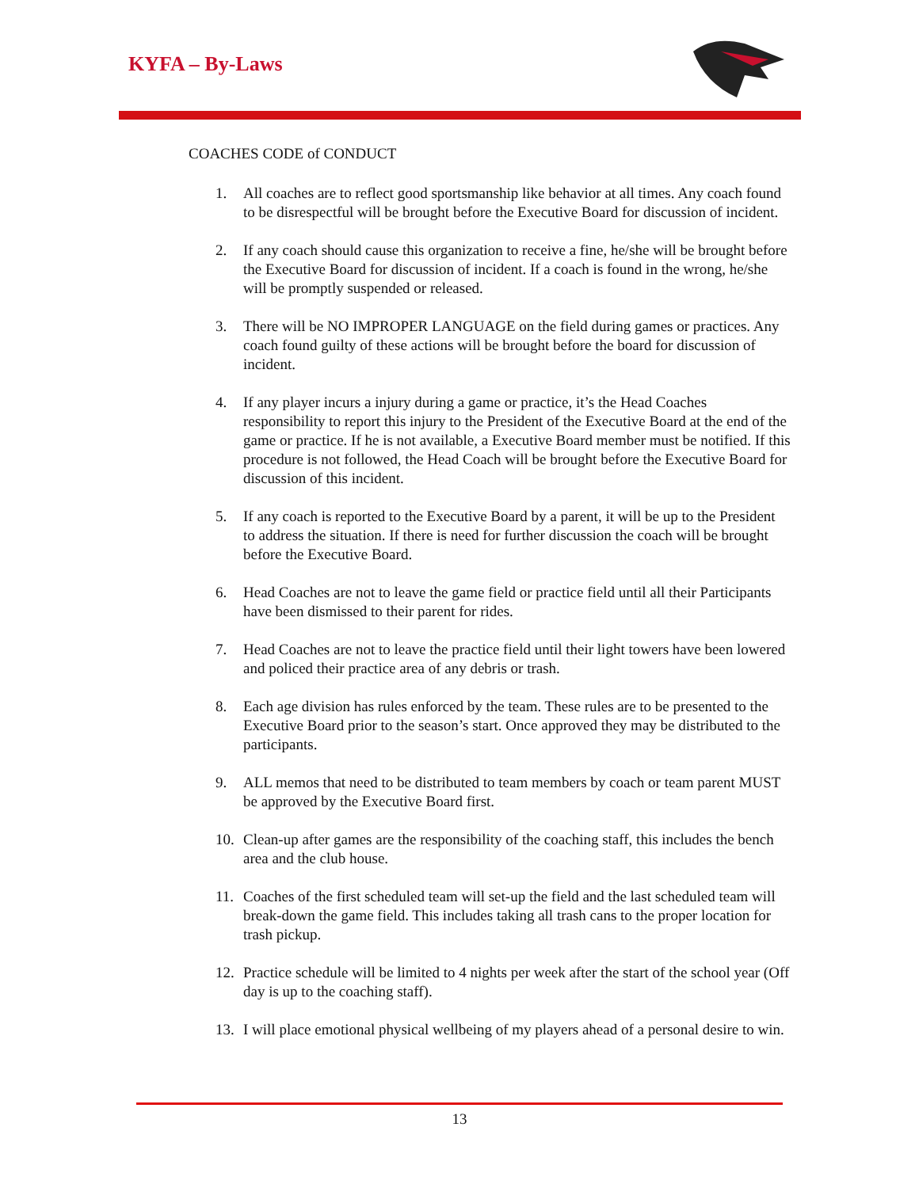KYFA – By-Laws
COACHES CODE of CONDUCT
1. All coaches are to reflect good sportsmanship like behavior at all times. Any coach found to be disrespectful will be brought before the Executive Board for discussion of incident.
2. If any coach should cause this organization to receive a fine, he/she will be brought before the Executive Board for discussion of incident. If a coach is found in the wrong, he/she will be promptly suspended or released.
3. There will be NO IMPROPER LANGUAGE on the field during games or practices. Any coach found guilty of these actions will be brought before the board for discussion of incident.
4. If any player incurs a injury during a game or practice, it’s the Head Coaches responsibility to report this injury to the President of the Executive Board at the end of the game or practice. If he is not available, a Executive Board member must be notified. If this procedure is not followed, the Head Coach will be brought before the Executive Board for discussion of this incident.
5. If any coach is reported to the Executive Board by a parent, it will be up to the President to address the situation. If there is need for further discussion the coach will be brought before the Executive Board.
6. Head Coaches are not to leave the game field or practice field until all their Participants have been dismissed to their parent for rides.
7. Head Coaches are not to leave the practice field until their light towers have been lowered and policed their practice area of any debris or trash.
8. Each age division has rules enforced by the team. These rules are to be presented to the Executive Board prior to the season’s start. Once approved they may be distributed to the participants.
9. ALL memos that need to be distributed to team members by coach or team parent MUST be approved by the Executive Board first.
10. Clean-up after games are the responsibility of the coaching staff, this includes the bench area and the club house.
11. Coaches of the first scheduled team will set-up the field and the last scheduled team will break-down the game field. This includes taking all trash cans to the proper location for trash pickup.
12. Practice schedule will be limited to 4 nights per week after the start of the school year (Off day is up to the coaching staff).
13. I will place emotional physical wellbeing of my players ahead of a personal desire to win.
13